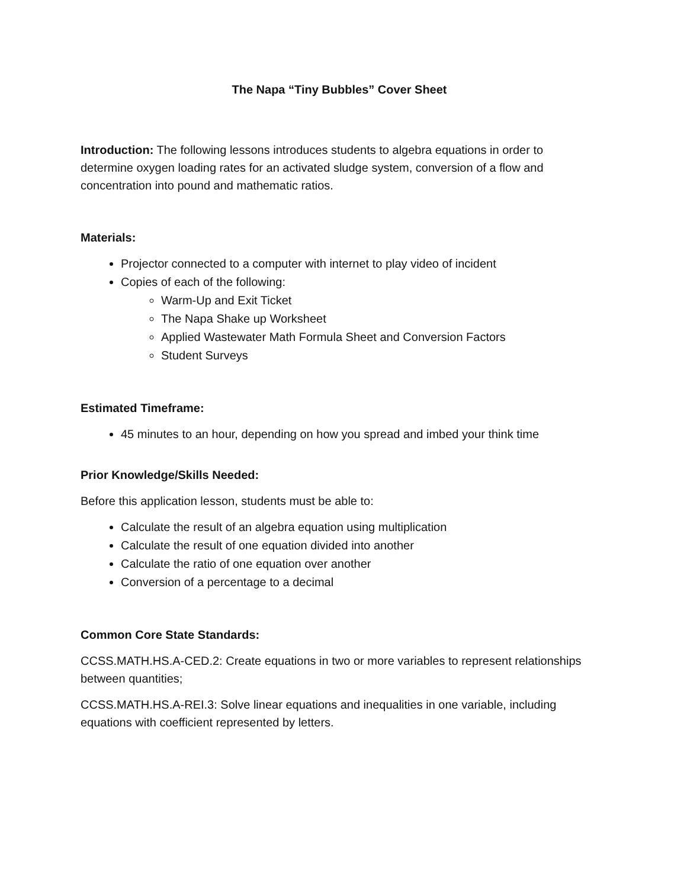The Napa “Tiny Bubbles” Cover Sheet
Introduction: The following lessons introduces students to algebra equations in order to determine oxygen loading rates for an activated sludge system, conversion of a flow and concentration into pound and mathematic ratios.
Materials:
Projector connected to a computer with internet to play video of incident
Copies of each of the following:
Warm-Up and Exit Ticket
The Napa Shake up Worksheet
Applied Wastewater Math Formula Sheet and Conversion Factors
Student Surveys
Estimated Timeframe:
45 minutes to an hour, depending on how you spread and imbed your think time
Prior Knowledge/Skills Needed:
Before this application lesson, students must be able to:
Calculate the result of an algebra equation using multiplication
Calculate the result of one equation divided into another
Calculate the ratio of one equation over another
Conversion of a percentage to a decimal
Common Core State Standards:
CCSS.MATH.HS.A-CED.2: Create equations in two or more variables to represent relationships between quantities;
CCSS.MATH.HS.A-REI.3: Solve linear equations and inequalities in one variable, including equations with coefficient represented by letters.